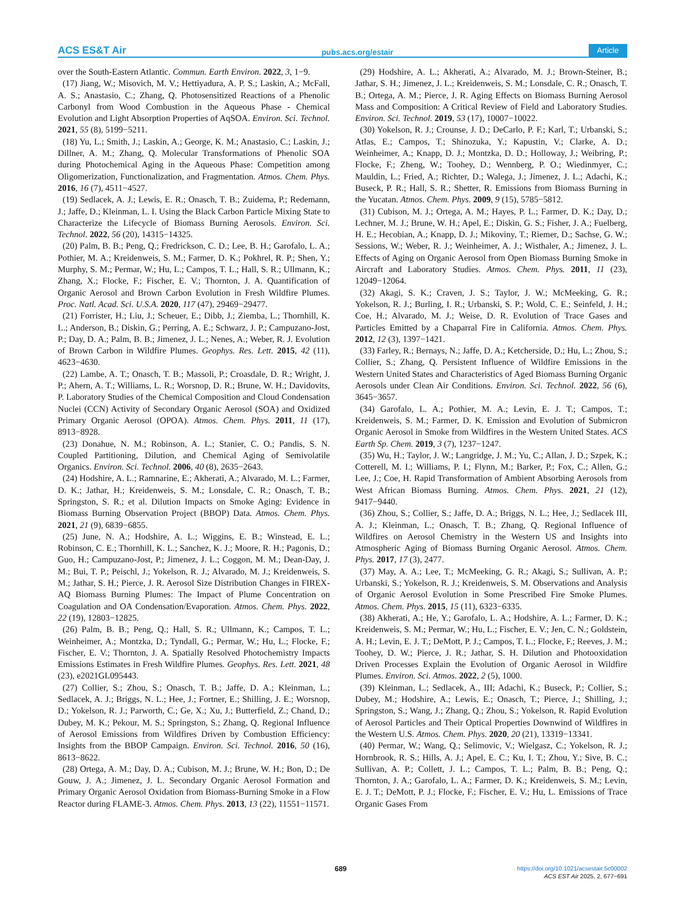ACS ES&T Air pubs.acs.org/estair Article
over the South-Eastern Atlantic. Commun. Earth Environ. 2022, 3, 1−9.
(17) Jiang, W.; Misovich, M. V.; Hettiyadura, A. P. S.; Laskin, A.; McFall, A. S.; Anastasio, C.; Zhang, Q. Photosensitized Reactions of a Phenolic Carbonyl from Wood Combustion in the Aqueous Phase - Chemical Evolution and Light Absorption Properties of AqSOA. Environ. Sci. Technol. 2021, 55 (8), 5199−5211.
(18) Yu, L.; Smith, J.; Laskin, A.; George, K. M.; Anastasio, C.; Laskin, J.; Dillner, A. M.; Zhang, Q. Molecular Transformations of Phenolic SOA during Photochemical Aging in the Aqueous Phase: Competition among Oligomerization, Functionalization, and Fragmentation. Atmos. Chem. Phys. 2016, 16 (7), 4511−4527.
(19) Sedlacek, A. J.; Lewis, E. R.; Onasch, T. B.; Zuidema, P.; Redemann, J.; Jaffe, D.; Kleinman, L. I. Using the Black Carbon Particle Mixing State to Characterize the Lifecycle of Biomass Burning Aerosols. Environ. Sci. Technol. 2022, 56 (20), 14315−14325.
(20) Palm, B. B.; Peng, Q.; Fredrickson, C. D.; Lee, B. H.; Garofalo, L. A.; Pothier, M. A.; Kreidenweis, S. M.; Farmer, D. K.; Pokhrel, R. P.; Shen, Y.; Murphy, S. M.; Permar, W.; Hu, L.; Campos, T. L.; Hall, S. R.; Ullmann, K.; Zhang, X.; Flocke, F.; Fischer, E. V.; Thornton, J. A. Quantification of Organic Aerosol and Brown Carbon Evolution in Fresh Wildfire Plumes. Proc. Natl. Acad. Sci. U.S.A. 2020, 117 (47), 29469−29477.
(21) Forrister, H.; Liu, J.; Scheuer, E.; Dibb, J.; Ziemba, L.; Thornhill, K. L.; Anderson, B.; Diskin, G.; Perring, A. E.; Schwarz, J. P.; Campuzano-Jost, P.; Day, D. A.; Palm, B. B.; Jimenez, J. L.; Nenes, A.; Weber, R. J. Evolution of Brown Carbon in Wildfire Plumes. Geophys. Res. Lett. 2015, 42 (11), 4623−4630.
(22) Lambe, A. T.; Onasch, T. B.; Massoli, P.; Croasdale, D. R.; Wright, J. P.; Ahern, A. T.; Williams, L. R.; Worsnop, D. R.; Brune, W. H.; Davidovits, P. Laboratory Studies of the Chemical Composition and Cloud Condensation Nuclei (CCN) Activity of Secondary Organic Aerosol (SOA) and Oxidized Primary Organic Aerosol (OPOA). Atmos. Chem. Phys. 2011, 11 (17), 8913−8928.
(23) Donahue, N. M.; Robinson, A. L.; Stanier, C. O.; Pandis, S. N. Coupled Partitioning, Dilution, and Chemical Aging of Semivolatile Organics. Environ. Sci. Technol. 2006, 40 (8), 2635−2643.
(24) Hodshire, A. L.; Ramnarine, E.; Akherati, A.; Alvarado, M. L.; Farmer, D. K.; Jathar, H.; Kreidenweis, S. M.; Lonsdale, C. R.; Onasch, T. B.; Springston, S. R.; et al. Dilution Impacts on Smoke Aging: Evidence in Biomass Burning Observation Project (BBOP) Data. Atmos. Chem. Phys. 2021, 21 (9), 6839−6855.
(25) June, N. A.; Hodshire, A. L.; Wiggins, E. B.; Winstead, E. L.; Robinson, C. E.; Thornhill, K. L.; Sanchez, K. J.; Moore, R. H.; Pagonis, D.; Guo, H.; Campuzano-Jost, P.; Jimenez, J. L.; Coggon, M. M.; Dean-Day, J. M.; Bui, T. P.; Peischl, J.; Yokelson, R. J.; Alvarado, M. J.; Kreidenweis, S. M.; Jathar, S. H.; Pierce, J. R. Aerosol Size Distribution Changes in FIREX-AQ Biomass Burning Plumes: The Impact of Plume Concentration on Coagulation and OA Condensation/Evaporation. Atmos. Chem. Phys. 2022, 22 (19), 12803−12825.
(26) Palm, B. B.; Peng, Q.; Hall, S. R.; Ullmann, K.; Campos, T. L.; Weinheimer, A.; Montzka, D.; Tyndall, G.; Permar, W.; Hu, L.; Flocke, F.; Fischer, E. V.; Thornton, J. A. Spatially Resolved Photochemistry Impacts Emissions Estimates in Fresh Wildfire Plumes. Geophys. Res. Lett. 2021, 48 (23), e2021GL095443.
(27) Collier, S.; Zhou, S.; Onasch, T. B.; Jaffe, D. A.; Kleinman, L.; Sedlacek, A. J.; Briggs, N. L.; Hee, J.; Fortner, E.; Shilling, J. E.; Worsnop, D.; Yokelson, R. J.; Parworth, C.; Ge, X.; Xu, J.; Butterfield, Z.; Chand, D.; Dubey, M. K.; Pekour, M. S.; Springston, S.; Zhang, Q. Regional Influence of Aerosol Emissions from Wildfires Driven by Combustion Efficiency: Insights from the BBOP Campaign. Environ. Sci. Technol. 2016, 50 (16), 8613−8622.
(28) Ortega, A. M.; Day, D. A.; Cubison, M. J.; Brune, W. H.; Bon, D.; De Gouw, J. A.; Jimenez, J. L. Secondary Organic Aerosol Formation and Primary Organic Aerosol Oxidation from Biomass-Burning Smoke in a Flow Reactor during FLAME-3. Atmos. Chem. Phys. 2013, 13 (22), 11551−11571.
(29) Hodshire, A. L.; Akherati, A.; Alvarado, M. J.; Brown-Steiner, B.; Jathar, S. H.; Jimenez, J. L.; Kreidenweis, S. M.; Lonsdale, C. R.; Onasch, T. B.; Ortega, A. M.; Pierce, J. R. Aging Effects on Biomass Burning Aerosol Mass and Composition: A Critical Review of Field and Laboratory Studies. Environ. Sci. Technol. 2019, 53 (17), 10007−10022.
(30) Yokelson, R. J.; Crounse, J. D.; DeCarlo, P. F.; Karl, T.; Urbanski, S.; Atlas, E.; Campos, T.; Shinozuka, Y.; Kapustin, V.; Clarke, A. D.; Weinheimer, A.; Knapp, D. J.; Montzka, D. D.; Holloway, J.; Weibring, P.; Flocke, F.; Zheng, W.; Toohey, D.; Wennberg, P. O.; Wiedinmyer, C.; Mauldin, L.; Fried, A.; Richter, D.; Walega, J.; Jimenez, J. L.; Adachi, K.; Buseck, P. R.; Hall, S. R.; Shetter, R. Emissions from Biomass Burning in the Yucatan. Atmos. Chem. Phys. 2009, 9 (15), 5785−5812.
(31) Cubison, M. J.; Ortega, A. M.; Hayes, P. L.; Farmer, D. K.; Day, D.; Lechner, M. J.; Brune, W. H.; Apel, E.; Diskin, G. S.; Fisher, J. A.; Fuelberg, H. E.; Hecobian, A.; Knapp, D. J.; Mikoviny, T.; Riemer, D.; Sachse, G. W.; Sessions, W.; Weber, R. J.; Weinheimer, A. J.; Wisthaler, A.; Jimenez, J. L. Effects of Aging on Organic Aerosol from Open Biomass Burning Smoke in Aircraft and Laboratory Studies. Atmos. Chem. Phys. 2011, 11 (23), 12049−12064.
(32) Akagi, S. K.; Craven, J. S.; Taylor, J. W.; McMeeking, G. R.; Yokelson, R. J.; Burling, I. R.; Urbanski, S. P.; Wold, C. E.; Seinfeld, J. H.; Coe, H.; Alvarado, M. J.; Weise, D. R. Evolution of Trace Gases and Particles Emitted by a Chaparral Fire in California. Atmos. Chem. Phys. 2012, 12 (3), 1397−1421.
(33) Farley, R.; Bernays, N.; Jaffe, D. A.; Ketcherside, D.; Hu, L.; Zhou, S.; Collier, S.; Zhang, Q. Persistent Influence of Wildfire Emissions in the Western United States and Characteristics of Aged Biomass Burning Organic Aerosols under Clean Air Conditions. Environ. Sci. Technol. 2022, 56 (6), 3645−3657.
(34) Garofalo, L. A.; Pothier, M. A.; Levin, E. J. T.; Campos, T.; Kreidenweis, S. M.; Farmer, D. K. Emission and Evolution of Submicron Organic Aerosol in Smoke from Wildfires in the Western United States. ACS Earth Sp. Chem. 2019, 3 (7), 1237−1247.
(35) Wu, H.; Taylor, J. W.; Langridge, J. M.; Yu, C.; Allan, J. D.; Szpek, K.; Cotterell, M. I.; Williams, P. I.; Flynn, M.; Barker, P.; Fox, C.; Allen, G.; Lee, J.; Coe, H. Rapid Transformation of Ambient Absorbing Aerosols from West African Biomass Burning. Atmos. Chem. Phys. 2021, 21 (12), 9417−9440.
(36) Zhou, S.; Collier, S.; Jaffe, D. A.; Briggs, N. L.; Hee, J.; Sedlacek III, A. J.; Kleinman, L.; Onasch, T. B.; Zhang, Q. Regional Influence of Wildfires on Aerosol Chemistry in the Western US and Insights into Atmospheric Aging of Biomass Burning Organic Aerosol. Atmos. Chem. Phys. 2017, 17 (3), 2477.
(37) May, A. A.; Lee, T.; McMeeking, G. R.; Akagi, S.; Sullivan, A. P.; Urbanski, S.; Yokelson, R. J.; Kreidenweis, S. M. Observations and Analysis of Organic Aerosol Evolution in Some Prescribed Fire Smoke Plumes. Atmos. Chem. Phys. 2015, 15 (11), 6323−6335.
(38) Akherati, A.; He, Y.; Garofalo, L. A.; Hodshire, A. L.; Farmer, D. K.; Kreidenweis, S. M.; Permar, W.; Hu, L.; Fischer, E. V.; Jen, C. N.; Goldstein, A. H.; Levin, E. J. T.; DeMott, P. J.; Campos, T. L.; Flocke, F.; Reeves, J. M.; Toohey, D. W.; Pierce, J. R.; Jathar, S. H. Dilution and Photooxidation Driven Processes Explain the Evolution of Organic Aerosol in Wildfire Plumes. Environ. Sci. Atmos. 2022, 2 (5), 1000.
(39) Kleinman, L.; Sedlacek, A., III; Adachi, K.; Buseck, P.; Collier, S.; Dubey, M.; Hodshire, A.; Lewis, E.; Onasch, T.; Pierce, J.; Shilling, J.; Springston, S.; Wang, J.; Zhang, Q.; Zhou, S.; Yokelson, R. Rapid Evolution of Aerosol Particles and Their Optical Properties Downwind of Wildfires in the Western U.S. Atmos. Chem. Phys. 2020, 20 (21), 13319−13341.
(40) Permar, W.; Wang, Q.; Selimovic, V.; Wielgasz, C.; Yokelson, R. J.; Hornbrook, R. S.; Hills, A. J.; Apel, E. C.; Ku, I. T.; Zhou, Y.; Sive, B. C.; Sullivan, A. P.; Collett, J. L.; Campos, T. L.; Palm, B. B.; Peng, Q.; Thornton, J. A.; Garofalo, L. A.; Farmer, D. K.; Kreidenweis, S. M.; Levin, E. J. T.; DeMott, P. J.; Flocke, F.; Fischer, E. V.; Hu, L. Emissions of Trace Organic Gases From
689
https://doi.org/10.1021/acsestair.5c00002
ACS EST Air 2025, 2, 677−691